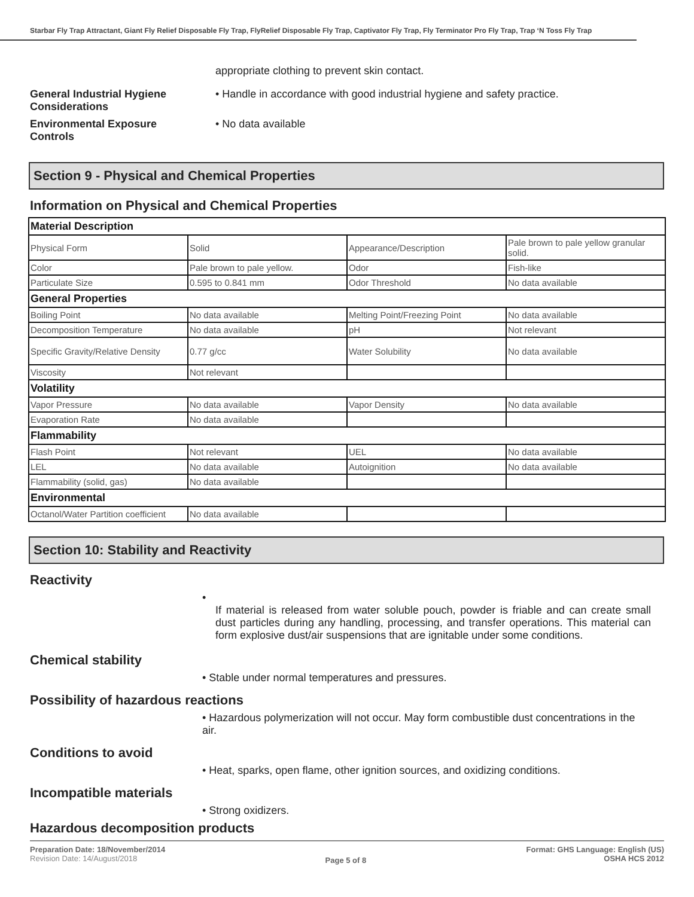Starbar Fly Trap Attractant, Giant Fly Relief Disposable Fly Trap, FlyRelief Disposable Fly Trap, Captivator Fly Trap, Fly Terminator Pro Fly Trap, Trap ‘N Toss Fly Trap
appropriate clothing to prevent skin contact.
General Industrial Hygiene Considerations
• Handle in accordance with good industrial hygiene and safety practice.
Environmental Exposure Controls
• No data available
Section 9 - Physical and Chemical Properties
Information on Physical and Chemical Properties
| Material Description | | | |
| Physical Form | Solid | Appearance/Description | Pale brown to pale yellow granular solid. |
| Color | Pale brown to pale yellow. | Odor | Fish-like |
| Particulate Size | 0.595 to 0.841 mm | Odor Threshold | No data available |
| General Properties | | | |
| Boiling Point | No data available | Melting Point/Freezing Point | No data available |
| Decomposition Temperature | No data available | pH | Not relevant |
| Specific Gravity/Relative Density | 0.77 g/cc | Water Solubility | No data available |
| Viscosity | Not relevant | | |
| Volatility | | | |
| Vapor Pressure | No data available | Vapor Density | No data available |
| Evaporation Rate | No data available | | |
| Flammability | | | |
| Flash Point | Not relevant | UEL | No data available |
| LEL | No data available | Autoignition | No data available |
| Flammability (solid, gas) | No data available | | |
| Environmental | | | |
| Octanol/Water Partition coefficient | No data available | | |
Section 10: Stability and Reactivity
Reactivity
•
If material is released from water soluble pouch, powder is friable and can create small dust particles during any handling, processing, and transfer operations. This material can form explosive dust/air suspensions that are ignitable under some conditions.
Chemical stability
• Stable under normal temperatures and pressures.
Possibility of hazardous reactions
• Hazardous polymerization will not occur. May form combustible dust concentrations in the air.
Conditions to avoid
• Heat, sparks, open flame, other ignition sources, and oxidizing conditions.
Incompatible materials
• Strong oxidizers.
Hazardous decomposition products
Preparation Date: 18/November/2014
Revision Date: 14/August/2018
Page 5 of 8
Format: GHS Language: English (US)
OSHA HCS 2012